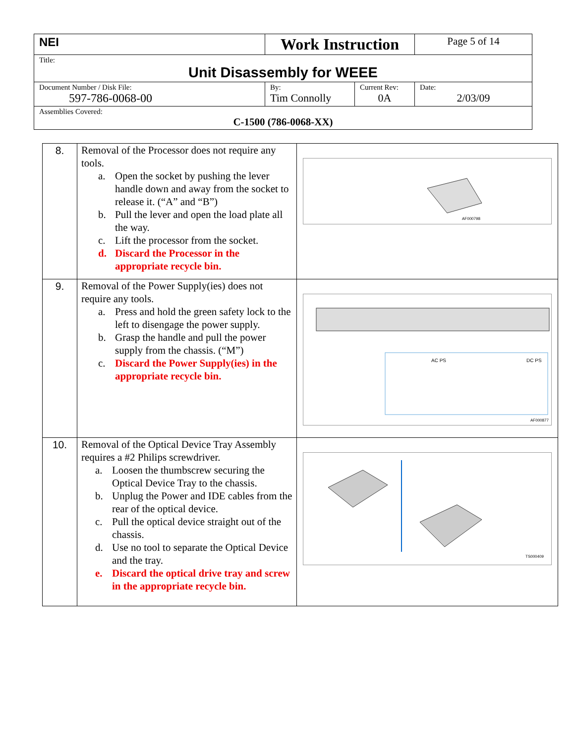| NEI | Work Instruction | | Page 5 of 14 |
| Title: Unit Disassembly for WEEE | | | |
| Document Number / Disk File: 597-786-0068-00 | By: Tim Connolly | Current Rev: 0A | Date: 2/03/09 |
| Assemblies Covered: C-1500 (786-0068-XX) | | | |
| 8. | Removal of the Processor does not require any tools. a. Open the socket by pushing the lever handle down and away from the socket to release it. (“A” and “B”) b. Pull the lever and open the load plate all the way. c. Lift the processor from the socket. d. Discard the Processor in the appropriate recycle bin. | AF000798 |
| 9. | Removal of the Power Supply(ies) does not require any tools. a. Press and hold the green safety lock to the left to disengage the power supply. b. Grasp the handle and pull the power supply from the chassis. (“M”) c. Discard the Power Supply(ies) in the appropriate recycle bin. | AC PS DC PS AF000877 |
| 10. | Removal of the Optical Device Tray Assembly requires a #2 Philips screwdriver. a. Loosen the thumbscrew securing the Optical Device Tray to the chassis. b. Unplug the Power and IDE cables from the rear of the optical device. c. Pull the optical device straight out of the chassis. d. Use no tool to separate the Optical Device and the tray. e. Discard the optical drive tray and screw in the appropriate recycle bin. | TS000409 |